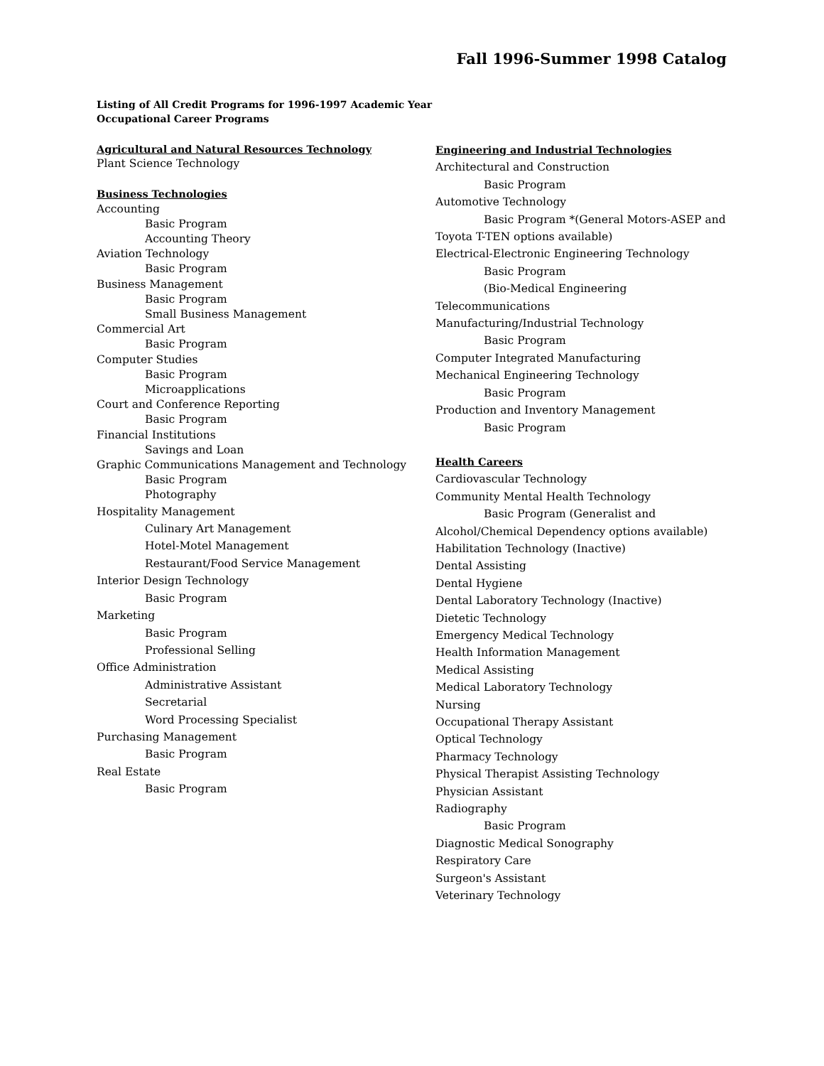Fall 1996-Summer 1998 Catalog
Listing of All Credit Programs for 1996-1997 Academic Year
Occupational Career Programs
Agricultural and Natural Resources Technology
Plant Science Technology
Business Technologies
Accounting
Basic Program
Accounting Theory
Aviation Technology
Basic Program
Business Management
Basic Program
Small Business Management
Commercial Art
Basic Program
Computer Studies
Basic Program
Microapplications
Court and Conference Reporting
Basic Program
Financial Institutions
Savings and Loan
Graphic Communications Management and Technology
Basic Program
Photography
Hospitality Management
Culinary Art Management
Hotel-Motel Management
Restaurant/Food Service Management
Interior Design Technology
Basic Program
Marketing
Basic Program
Professional Selling
Office Administration
Administrative Assistant
Secretarial
Word Processing Specialist
Purchasing Management
Basic Program
Real Estate
Basic Program
Engineering and Industrial Technologies
Architectural and Construction
Basic Program
Automotive Technology
Basic Program *(General Motors-ASEP and
Toyota T-TEN options available)
Electrical-Electronic Engineering Technology
Basic Program
(Bio-Medical Engineering
Telecommunications
Manufacturing/Industrial Technology
Basic Program
Computer Integrated Manufacturing
Mechanical Engineering Technology
Basic Program
Production and Inventory Management
Basic Program
Health Careers
Cardiovascular Technology
Community Mental Health Technology
Basic Program (Generalist and
Alcohol/Chemical Dependency options available)
Habilitation Technology (Inactive)
Dental Assisting
Dental Hygiene
Dental Laboratory Technology (Inactive)
Dietetic Technology
Emergency Medical Technology
Health Information Management
Medical Assisting
Medical Laboratory Technology
Nursing
Occupational Therapy Assistant
Optical Technology
Pharmacy Technology
Physical Therapist Assisting Technology
Physician Assistant
Radiography
Basic Program
Diagnostic Medical Sonography
Respiratory Care
Surgeon's Assistant
Veterinary Technology